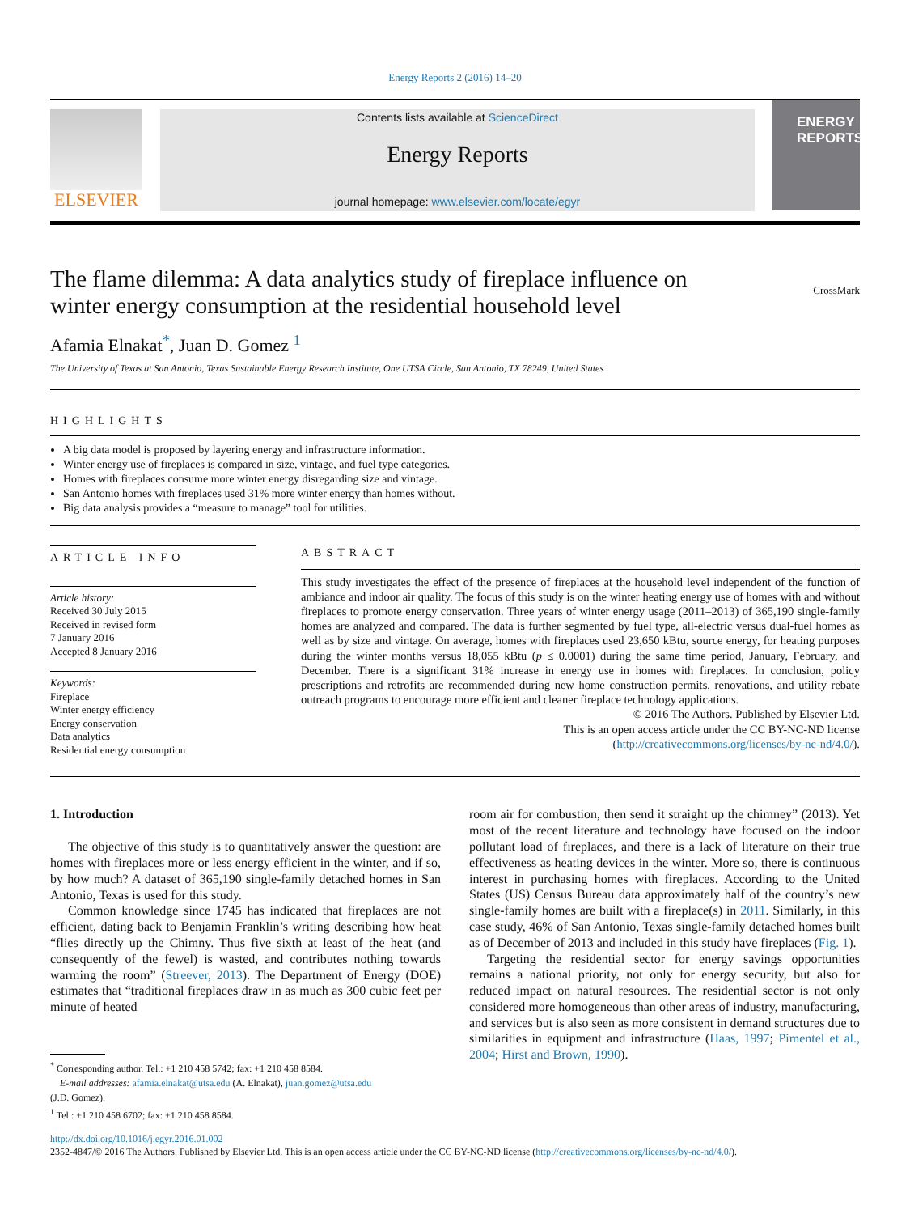Energy Reports 2 (2016) 14–20
ELSEVIER
Contents lists available at ScienceDirect
Energy Reports
journal homepage: www.elsevier.com/locate/egyr
ENERGY
REPORTS
The flame dilemma: A data analytics study of fireplace influence on
winter energy consumption at the residential household level CrossMark
Afamia Elnakat<sup>*</sup>, Juan D. Gomez <sup>1</sup>
The University of Texas at San Antonio, Texas Sustainable Energy Research Institute, One UTSA Circle, San Antonio, TX 78249, United States
HIGHLIGHTS
A big data model is proposed by layering energy and infrastructure information.
Winter energy use of fireplaces is compared in size, vintage, and fuel type categories.
Homes with fireplaces consume more winter energy disregarding size and vintage.
San Antonio homes with fireplaces used 31% more winter energy than homes without.
Big data analysis provides a “measure to manage” tool for utilities.
ARTICLE INFO
Article history:
Received 30 July 2015
Received in revised form
7 January 2016
Accepted 8 January 2016
Keywords:
Fireplace
Winter energy efficiency
Energy conservation
Data analytics
Residential energy consumption
ABSTRACT
This study investigates the effect of the presence of fireplaces at the household level independent of the function of ambiance and indoor air quality. The focus of this study is on the winter heating energy use of homes with and without fireplaces to promote energy conservation. Three years of winter energy usage (2011–2013) of 365,190 single-family homes are analyzed and compared. The data is further segmented by fuel type, all-electric versus dual-fuel homes as well as by size and vintage. On average, homes with fireplaces used 23,650 kBtu, source energy, for heating purposes during the winter months versus 18,055 kBtu (p ≤ 0.0001) during the same time period, January, February, and December. There is a significant 31% increase in energy use in homes with fireplaces. In conclusion, policy prescriptions and retrofits are recommended during new home construction permits, renovations, and utility rebate outreach programs to encourage more efficient and cleaner fireplace technology applications.
© 2016 The Authors. Published by Elsevier Ltd.
This is an open access article under the CC BY-NC-ND license
(http://creativecommons.org/licenses/by-nc-nd/4.0/).
1. Introduction
The objective of this study is to quantitatively answer the question: are homes with fireplaces more or less energy efficient in the winter, and if so, by how much? A dataset of 365,190 single-family detached homes in San Antonio, Texas is used for this study.
Common knowledge since 1745 has indicated that fireplaces are not efficient, dating back to Benjamin Franklin’s writing describing how heat “flies directly up the Chimny. Thus five sixth at least of the heat (and consequently of the fewel) is wasted, and contributes nothing towards warming the room” (Streever, 2013). The Department of Energy (DOE) estimates that “traditional fireplaces draw in as much as 300 cubic feet per minute of heated
<sup>*</sup> Corresponding author. Tel.: +1 210 458 5742; fax: +1 210 458 8584.
E-mail addresses: afamia.elnakat@utsa.edu (A. Elnakat), juan.gomez@utsa.edu
(J.D. Gomez).
<sup>1</sup> Tel.: +1 210 458 6702; fax: +1 210 458 8584.
room air for combustion, then send it straight up the chimney” (2013). Yet most of the recent literature and technology have focused on the indoor pollutant load of fireplaces, and there is a lack of literature on their true effectiveness as heating devices in the winter. More so, there is continuous interest in purchasing homes with fireplaces. According to the United States (US) Census Bureau data approximately half of the country’s new single-family homes are built with a fireplace(s) in 2011. Similarly, in this case study, 46% of San Antonio, Texas single-family detached homes built as of December of 2013 and included in this study have fireplaces (Fig. 1).
Targeting the residential sector for energy savings opportunities remains a national priority, not only for energy security, but also for reduced impact on natural resources. The residential sector is not only considered more homogeneous than other areas of industry, manufacturing, and services but is also seen as more consistent in demand structures due to similarities in equipment and infrastructure (Haas, 1997; Pimentel et al., 2004; Hirst and Brown, 1990).
http://dx.doi.org/10.1016/j.egyr.2016.01.002
2352-4847/© 2016 The Authors. Published by Elsevier Ltd. This is an open access article under the CC BY-NC-ND license (http://creativecommons.org/licenses/by-nc-nd/4.0/).